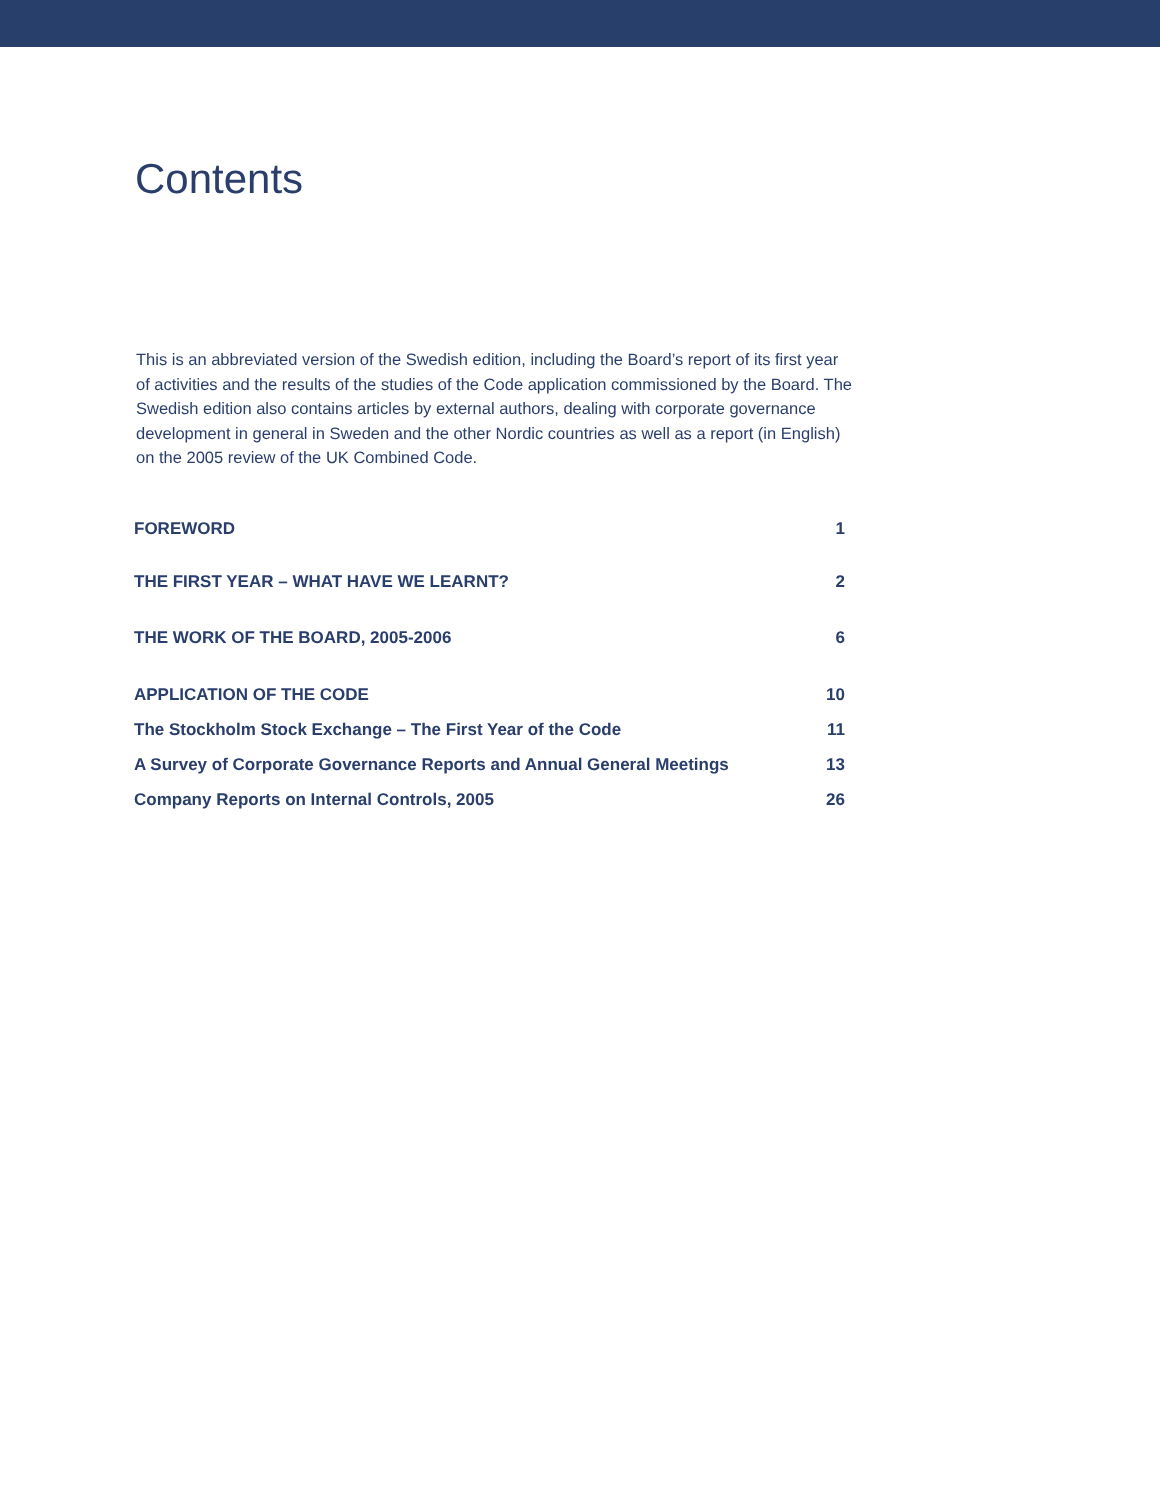Contents
This is an abbreviated version of the Swedish edition, including the Board’s report of its first year of activities and the results of the studies of the Code application commissioned by the Board. The Swedish edition also contains articles by external authors, dealing with corporate governance development in general in Sweden and the other Nordic countries as well as a report (in English) on the 2005 review of the UK Combined Code.
FOREWORD 1
THE FIRST YEAR – WHAT HAVE WE LEARNT? 2
THE WORK OF THE BOARD, 2005-2006 6
APPLICATION OF THE CODE 10
The Stockholm Stock Exchange – The First Year of the Code 11
A Survey of Corporate Governance Reports and Annual General Meetings 13
Company Reports on Internal Controls, 2005 26